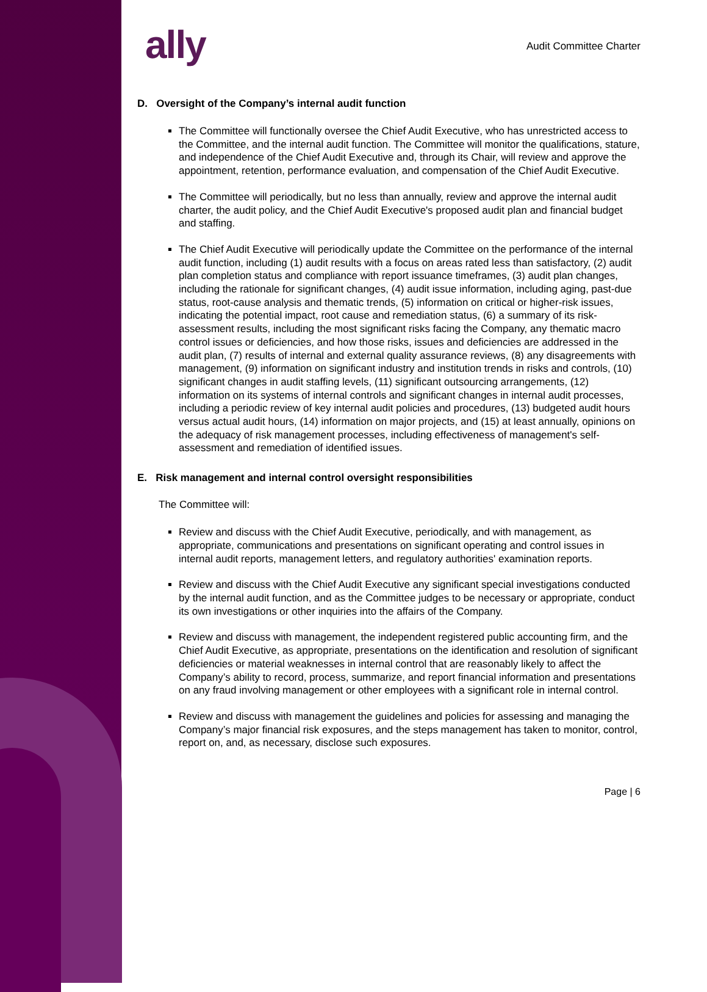ally
Audit Committee Charter
D. Oversight of the Company’s internal audit function
The Committee will functionally oversee the Chief Audit Executive, who has unrestricted access to the Committee, and the internal audit function. The Committee will monitor the qualifications, stature, and independence of the Chief Audit Executive and, through its Chair, will review and approve the appointment, retention, performance evaluation, and compensation of the Chief Audit Executive.
The Committee will periodically, but no less than annually, review and approve the internal audit charter, the audit policy, and the Chief Audit Executive's proposed audit plan and financial budget and staffing.
The Chief Audit Executive will periodically update the Committee on the performance of the internal audit function, including (1) audit results with a focus on areas rated less than satisfactory, (2) audit plan completion status and compliance with report issuance timeframes, (3) audit plan changes, including the rationale for significant changes, (4) audit issue information, including aging, past-due status, root-cause analysis and thematic trends, (5) information on critical or higher-risk issues, indicating the potential impact, root cause and remediation status, (6) a summary of its risk-assessment results, including the most significant risks facing the Company, any thematic macro control issues or deficiencies, and how those risks, issues and deficiencies are addressed in the audit plan, (7) results of internal and external quality assurance reviews, (8) any disagreements with management, (9) information on significant industry and institution trends in risks and controls, (10) significant changes in audit staffing levels, (11) significant outsourcing arrangements, (12) information on its systems of internal controls and significant changes in internal audit processes, including a periodic review of key internal audit policies and procedures, (13) budgeted audit hours versus actual audit hours, (14) information on major projects, and (15) at least annually, opinions on the adequacy of risk management processes, including effectiveness of management's self-assessment and remediation of identified issues.
E. Risk management and internal control oversight responsibilities
The Committee will:
Review and discuss with the Chief Audit Executive, periodically, and with management, as appropriate, communications and presentations on significant operating and control issues in internal audit reports, management letters, and regulatory authorities' examination reports.
Review and discuss with the Chief Audit Executive any significant special investigations conducted by the internal audit function, and as the Committee judges to be necessary or appropriate, conduct its own investigations or other inquiries into the affairs of the Company.
Review and discuss with management, the independent registered public accounting firm, and the Chief Audit Executive, as appropriate, presentations on the identification and resolution of significant deficiencies or material weaknesses in internal control that are reasonably likely to affect the Company’s ability to record, process, summarize, and report financial information and presentations on any fraud involving management or other employees with a significant role in internal control.
Review and discuss with management the guidelines and policies for assessing and managing the Company’s major financial risk exposures, and the steps management has taken to monitor, control, report on, and, as necessary, disclose such exposures.
Page | 6